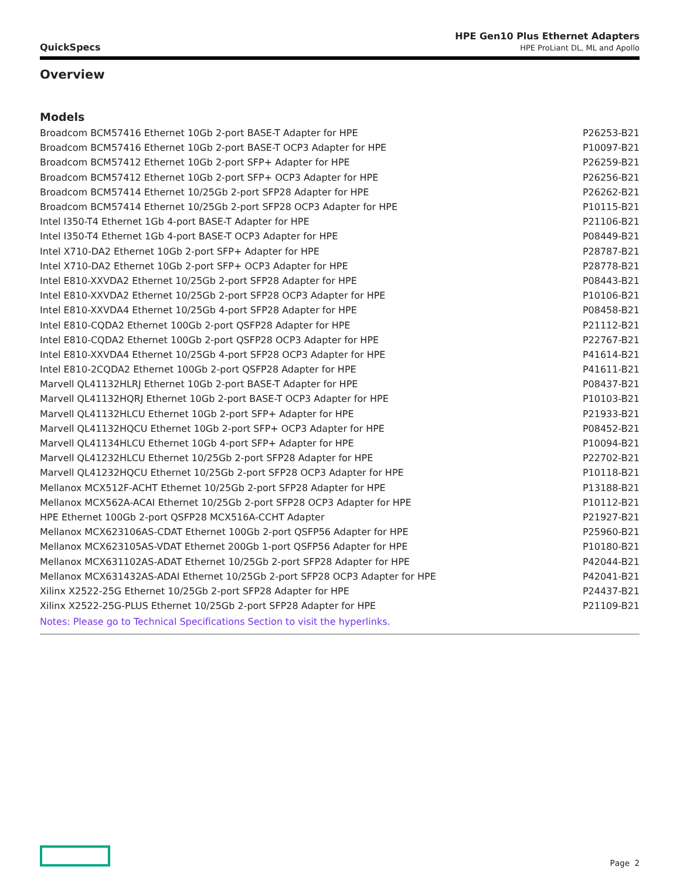QuickSpecs
HPE Gen10 Plus Ethernet Adapters
HPE ProLiant DL, ML and Apollo
Overview
Models
| Broadcom BCM57416 Ethernet 10Gb 2-port BASE-T Adapter for HPE | P26253-B21 |
| Broadcom BCM57416 Ethernet 10Gb 2-port BASE-T OCP3 Adapter for HPE | P10097-B21 |
| Broadcom BCM57412 Ethernet 10Gb 2-port SFP+ Adapter for HPE | P26259-B21 |
| Broadcom BCM57412 Ethernet 10Gb 2-port SFP+ OCP3 Adapter for HPE | P26256-B21 |
| Broadcom BCM57414 Ethernet 10/25Gb 2-port SFP28 Adapter for HPE | P26262-B21 |
| Broadcom BCM57414 Ethernet 10/25Gb 2-port SFP28 OCP3 Adapter for HPE | P10115-B21 |
| Intel I350-T4 Ethernet 1Gb 4-port BASE-T Adapter for HPE | P21106-B21 |
| Intel I350-T4 Ethernet 1Gb 4-port BASE-T OCP3 Adapter for HPE | P08449-B21 |
| Intel X710-DA2 Ethernet 10Gb 2-port SFP+ Adapter for HPE | P28787-B21 |
| Intel X710-DA2 Ethernet 10Gb 2-port SFP+ OCP3 Adapter for HPE | P28778-B21 |
| Intel E810-XXVDA2 Ethernet 10/25Gb 2-port SFP28 Adapter for HPE | P08443-B21 |
| Intel E810-XXVDA2 Ethernet 10/25Gb 2-port SFP28 OCP3 Adapter for HPE | P10106-B21 |
| Intel E810-XXVDA4 Ethernet 10/25Gb 4-port SFP28 Adapter for HPE | P08458-B21 |
| Intel E810-CQDA2 Ethernet 100Gb 2-port QSFP28 Adapter for HPE | P21112-B21 |
| Intel E810-CQDA2 Ethernet 100Gb 2-port QSFP28 OCP3 Adapter for HPE | P22767-B21 |
| Intel E810-XXVDA4 Ethernet 10/25Gb 4-port SFP28 OCP3 Adapter for HPE | P41614-B21 |
| Intel E810-2CQDA2 Ethernet 100Gb 2-port QSFP28 Adapter for HPE | P41611-B21 |
| Marvell QL41132HLRJ Ethernet 10Gb 2-port BASE-T Adapter for HPE | P08437-B21 |
| Marvell QL41132HQRJ Ethernet 10Gb 2-port BASE-T OCP3 Adapter for HPE | P10103-B21 |
| Marvell QL41132HLCU Ethernet 10Gb 2-port SFP+ Adapter for HPE | P21933-B21 |
| Marvell QL41132HQCU Ethernet 10Gb 2-port SFP+ OCP3 Adapter for HPE | P08452-B21 |
| Marvell QL41134HLCU Ethernet 10Gb 4-port SFP+ Adapter for HPE | P10094-B21 |
| Marvell QL41232HLCU Ethernet 10/25Gb 2-port SFP28 Adapter for HPE | P22702-B21 |
| Marvell QL41232HQCU Ethernet 10/25Gb 2-port SFP28 OCP3 Adapter for HPE | P10118-B21 |
| Mellanox MCX512F-ACHT Ethernet 10/25Gb 2-port SFP28 Adapter for HPE | P13188-B21 |
| Mellanox MCX562A-ACAI Ethernet 10/25Gb 2-port SFP28 OCP3 Adapter for HPE | P10112-B21 |
| HPE Ethernet 100Gb 2-port QSFP28 MCX516A-CCHT Adapter | P21927-B21 |
| Mellanox MCX623106AS-CDAT Ethernet 100Gb 2-port QSFP56 Adapter for HPE | P25960-B21 |
| Mellanox MCX623105AS-VDAT Ethernet 200Gb 1-port QSFP56 Adapter for HPE | P10180-B21 |
| Mellanox MCX631102AS-ADAT Ethernet 10/25Gb 2-port SFP28 Adapter for HPE | P42044-B21 |
| Mellanox MCX631432AS-ADAI Ethernet 10/25Gb 2-port SFP28 OCP3 Adapter for HPE | P42041-B21 |
| Xilinx X2522-25G Ethernet 10/25Gb 2-port SFP28 Adapter for HPE | P24437-B21 |
| Xilinx X2522-25G-PLUS Ethernet 10/25Gb 2-port SFP28 Adapter for HPE | P21109-B21 |
| Notes: Please go to Technical Specifications Section to visit the hyperlinks. | |
Page 2